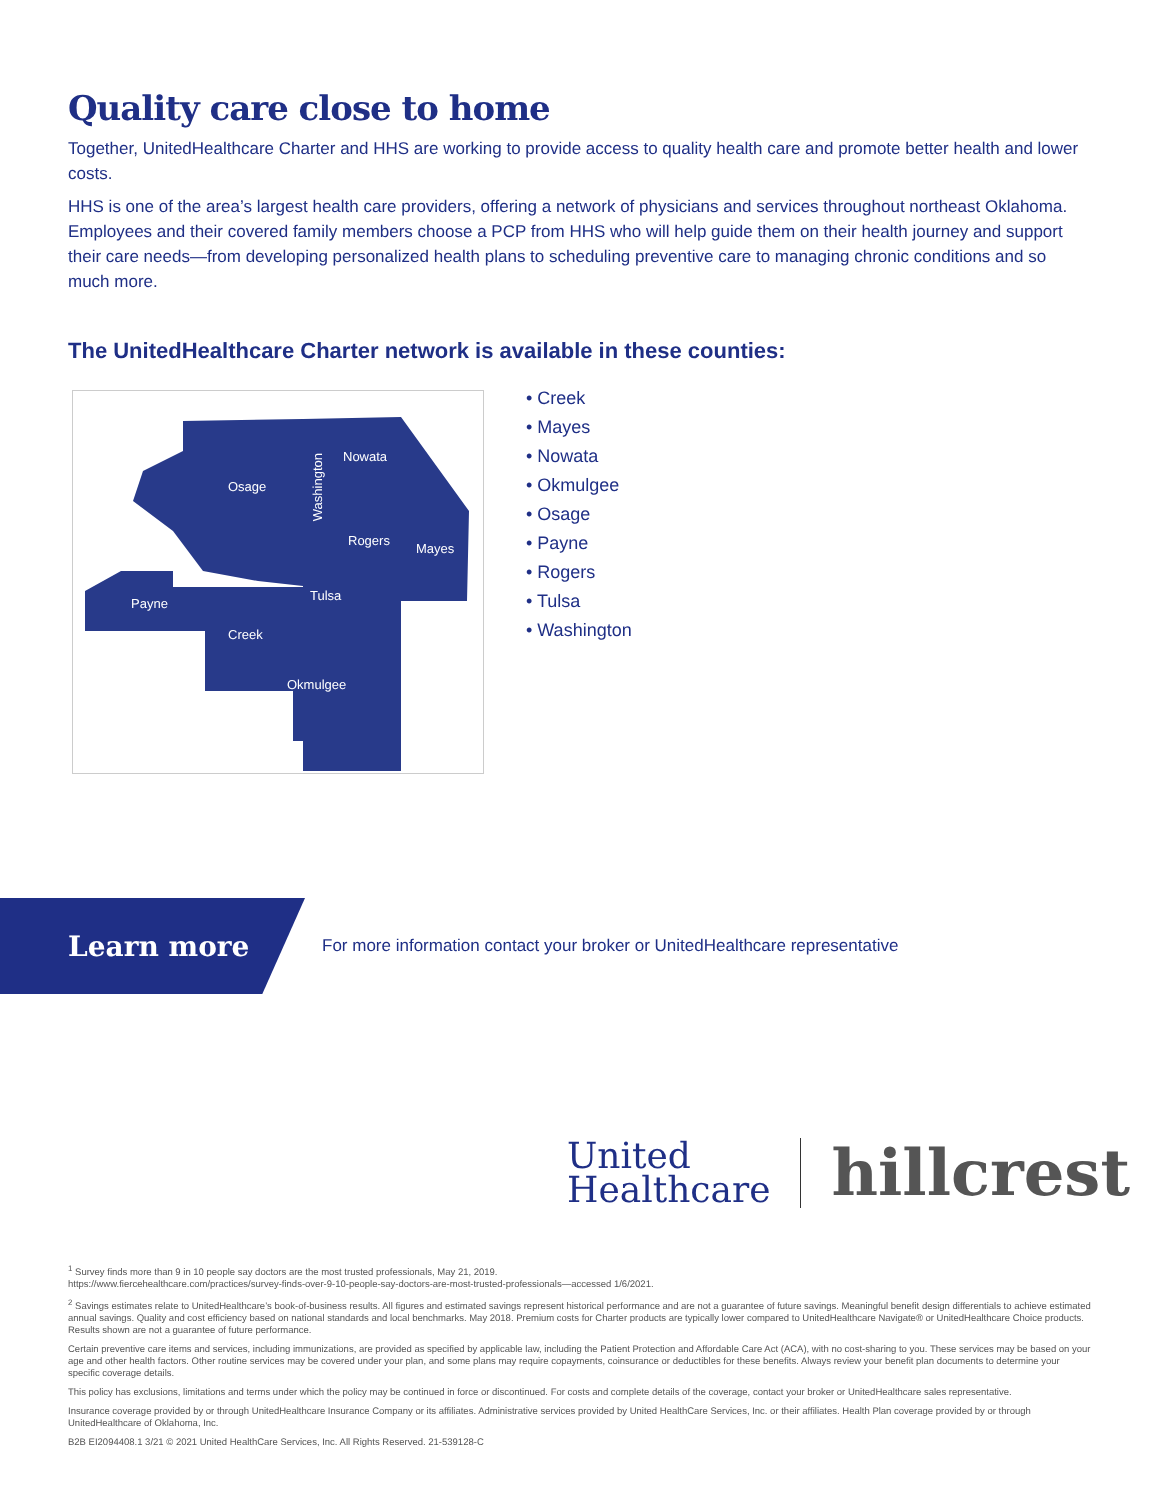Quality care close to home
Together, UnitedHealthcare Charter and HHS are working to provide access to quality health care and promote better health and lower costs.
HHS is one of the area’s largest health care providers, offering a network of physicians and services throughout northeast Oklahoma. Employees and their covered family members choose a PCP from HHS who will help guide them on their health journey and support their care needs—from developing personalized health plans to scheduling preventive care to managing chronic conditions and so much more.
The UnitedHealthcare Charter network is available in these counties:
Osage
Nowata
Washington
Rogers
Mayes
Payne
Tulsa
Creek
Okmulgee
• Creek
• Mayes
• Nowata
• Okmulgee
• Osage
• Payne
• Rogers
• Tulsa
• Washington
Learn more
For more information contact your broker or UnitedHealthcare representative
United
Healthcare
hillcrest
<sup>1</sup> Survey finds more than 9 in 10 people say doctors are the most trusted professionals, May 21, 2019.
https://www.fiercehealthcare.com/practices/survey-finds-over-9-10-people-say-doctors-are-most-trusted-professionals—accessed 1/6/2021.
<sup>2</sup> Savings estimates relate to UnitedHealthcare’s book-of-business results. All figures and estimated savings represent historical performance and are not a guarantee of future savings. Meaningful benefit design differentials to achieve estimated annual savings. Quality and cost efficiency based on national standards and local benchmarks. May 2018. Premium costs for Charter products are typically lower compared to UnitedHealthcare Navigate® or UnitedHealthcare Choice products. Results shown are not a guarantee of future performance.
Certain preventive care items and services, including immunizations, are provided as specified by applicable law, including the Patient Protection and Affordable Care Act (ACA), with no cost-sharing to you. These services may be based on your age and other health factors. Other routine services may be covered under your plan, and some plans may require copayments, coinsurance or deductibles for these benefits. Always review your benefit plan documents to determine your specific coverage details.
This policy has exclusions, limitations and terms under which the policy may be continued in force or discontinued. For costs and complete details of the coverage, contact your broker or UnitedHealthcare sales representative.
Insurance coverage provided by or through UnitedHealthcare Insurance Company or its affiliates. Administrative services provided by United HealthCare Services, Inc. or their affiliates. Health Plan coverage provided by or through UnitedHealthcare of Oklahoma, Inc.
B2B EI2094408.1 3/21 © 2021 United HealthCare Services, Inc. All Rights Reserved. 21-539128-C